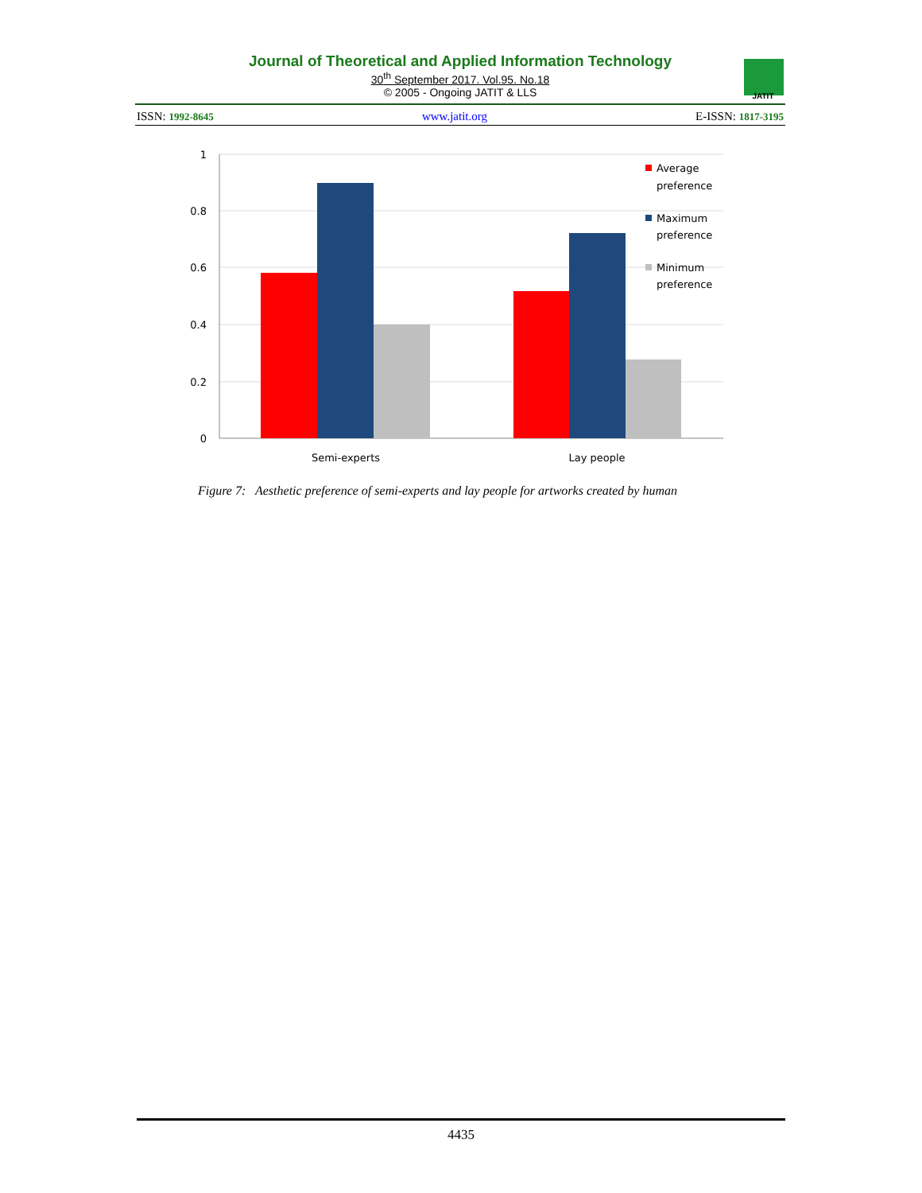Journal of Theoretical and Applied Information Technology
30<sup>th</sup> September 2017. Vol.95. No.18
© 2005 - Ongoing JATIT & LLS
ISSN: 1992-8645 www.jatit.org E-ISSN: 1817-3195
JATIT
1
0.8
0.6
0.4
0.2
0
Semi-experts
Lay people
Average
preference
Maximum
preference
Minimum
preference
Figure 7: Aesthetic preference of semi-experts and lay people for artworks created by human
4435